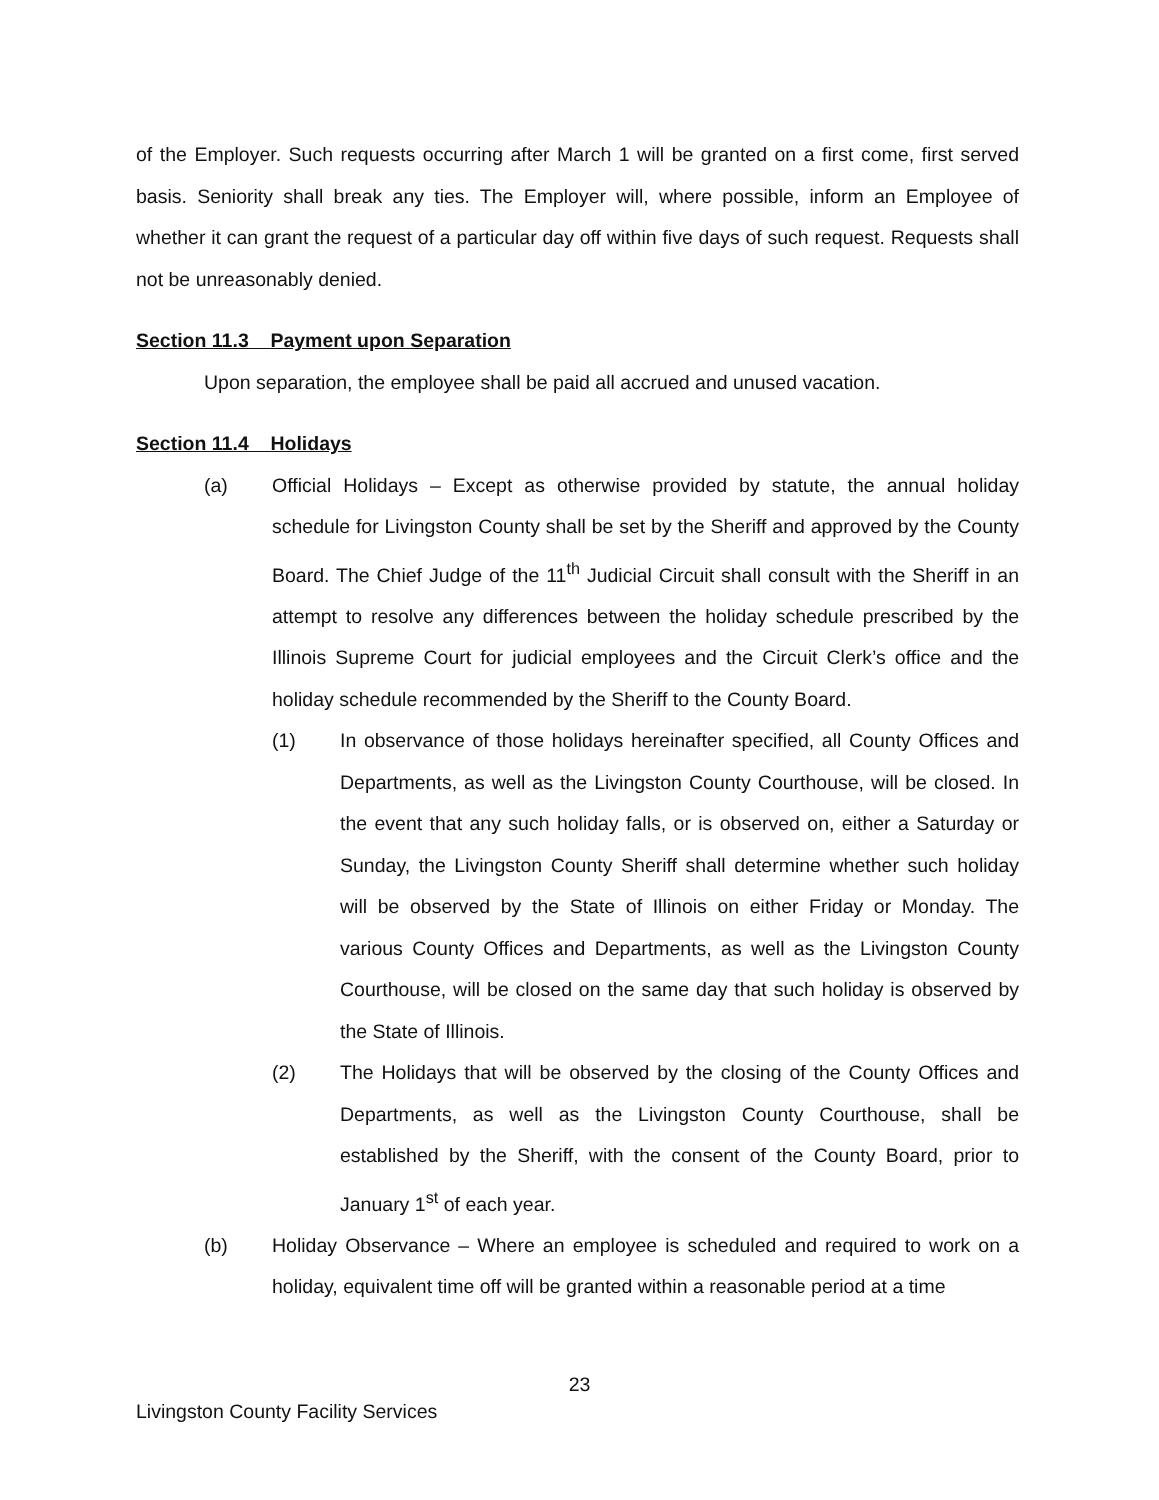of the Employer. Such requests occurring after March 1 will be granted on a first come, first served basis. Seniority shall break any ties. The Employer will, where possible, inform an Employee of whether it can grant the request of a particular day off within five days of such request. Requests shall not be unreasonably denied.
Section 11.3 Payment upon Separation
Upon separation, the employee shall be paid all accrued and unused vacation.
Section 11.4 Holidays
(a) Official Holidays – Except as otherwise provided by statute, the annual holiday schedule for Livingston County shall be set by the Sheriff and approved by the County Board. The Chief Judge of the 11<sup>th</sup> Judicial Circuit shall consult with the Sheriff in an attempt to resolve any differences between the holiday schedule prescribed by the Illinois Supreme Court for judicial employees and the Circuit Clerk’s office and the holiday schedule recommended by the Sheriff to the County Board.
(1) In observance of those holidays hereinafter specified, all County Offices and Departments, as well as the Livingston County Courthouse, will be closed. In the event that any such holiday falls, or is observed on, either a Saturday or Sunday, the Livingston County Sheriff shall determine whether such holiday will be observed by the State of Illinois on either Friday or Monday. The various County Offices and Departments, as well as the Livingston County Courthouse, will be closed on the same day that such holiday is observed by the State of Illinois.
(2) The Holidays that will be observed by the closing of the County Offices and Departments, as well as the Livingston County Courthouse, shall be established by the Sheriff, with the consent of the County Board, prior to January 1<sup>st</sup> of each year.
(b) Holiday Observance – Where an employee is scheduled and required to work on a holiday, equivalent time off will be granted within a reasonable period at a time
23
Livingston County Facility Services